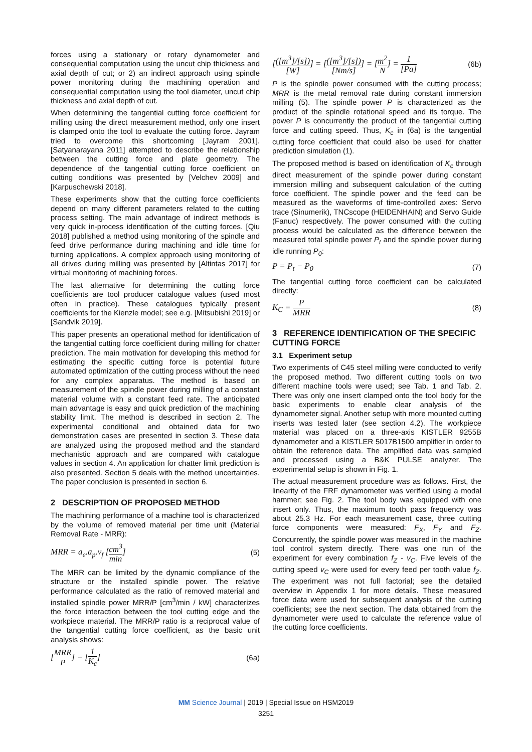forces using a stationary or rotary dynamometer and consequential computation using the uncut chip thickness and axial depth of cut; or 2) an indirect approach using spindle power monitoring during the machining operation and consequential computation using the tool diameter, uncut chip thickness and axial depth of cut.
When determining the tangential cutting force coefficient for milling using the direct measurement method, only one insert is clamped onto the tool to evaluate the cutting force. Jayram tried to overcome this shortcoming [Jayram 2001]. [Satyanarayana 2011] attempted to describe the relationship between the cutting force and plate geometry. The dependence of the tangential cutting force coefficient on cutting conditions was presented by [Velchev 2009] and [Karpuschewski 2018].
These experiments show that the cutting force coefficients depend on many different parameters related to the cutting process setting. The main advantage of indirect methods is very quick in-process identification of the cutting forces. [Qiu 2018] published a method using monitoring of the spindle and feed drive performance during machining and idle time for turning applications. A complex approach using monitoring of all drives during milling was presented by [Altintas 2017] for virtual monitoring of machining forces.
The last alternative for determining the cutting force coefficients are tool producer catalogue values (used most often in practice). These catalogues typically present coefficients for the Kienzle model; see e.g. [Mitsubishi 2019] or [Sandvik 2019].
This paper presents an operational method for identification of the tangential cutting force coefficient during milling for chatter prediction. The main motivation for developing this method for estimating the specific cutting force is potential future automated optimization of the cutting process without the need for any complex apparatus. The method is based on measurement of the spindle power during milling of a constant material volume with a constant feed rate. The anticipated main advantage is easy and quick prediction of the machining stability limit. The method is described in section 2. The experimental conditional and obtained data for two demonstration cases are presented in section 3. These data are analyzed using the proposed method and the standard mechanistic approach and are compared with catalogue values in section 4. An application for chatter limit prediction is also presented. Section 5 deals with the method uncertainties. The paper conclusion is presented in section 6.
2 DESCRIPTION OF PROPOSED METHOD
The machining performance of a machine tool is characterized by the volume of removed material per time unit (Material Removal Rate - MRR):
MRR = a<sub>e</sub>.a<sub>p</sub>.v<sub>f</sub> [cm<sup>3</sup> min] (5)
The MRR can be limited by the dynamic compliance of the structure or the installed spindle power. The relative performance calculated as the ratio of removed material and installed spindle power MRR/P [cm<sup>3</sup>/min / kW] characterizes the force interaction between the tool cutting edge and the workpiece material. The MRR/P ratio is a reciprocal value of the tangential cutting force coefficient, as the basic unit analysis shows:
[MRR P] = [1 K<sub>c</sub>] (6a)
[([m<sup>3</sup>]/[s]) [W]] = [([m<sup>3</sup>]/[s]) [Nm/s]] = [m<sup>2</sup> N] = 1 [Pa] (6b)
P is the spindle power consumed with the cutting process; MRR is the metal removal rate during constant immersion milling (5). The spindle power P is characterized as the product of the spindle rotational speed and its torque. The power P is concurrently the product of the tangential cutting force and cutting speed. Thus, K<sub>c</sub> in (6a) is the tangential cutting force coefficient that could also be used for chatter prediction simulation (1).
The proposed method is based on identification of K<sub>c</sub> through direct measurement of the spindle power during constant immersion milling and subsequent calculation of the cutting force coefficient. The spindle power and the feed can be measured as the waveforms of time-controlled axes: Servo trace (Sinumerik), TNCscope (HEIDENHAIN) and Servo Guide (Fanuc) respectively. The power consumed with the cutting process would be calculated as the difference between the measured total spindle power P<sub>t</sub> and the spindle power during idle running P<sub>0</sub>:
P = P<sub>t</sub> − P<sub>0</sub> (7)
The tangential cutting force coefficient can be calculated directly:
K<sub>C</sub> = P MRR (8)
3 REFERENCE IDENTIFICATION OF THE SPECIFIC CUTTING FORCE
3.1 Experiment setup
Two experiments of C45 steel milling were conducted to verify the proposed method. Two different cutting tools on two different machine tools were used; see Tab. 1 and Tab. 2. There was only one insert clamped onto the tool body for the basic experiments to enable clear analysis of the dynamometer signal. Another setup with more mounted cutting inserts was tested later (see section 4.2). The workpiece material was placed on a three-axis KISTLER 9255B dynamometer and a KISTLER 5017B1500 amplifier in order to obtain the reference data. The amplified data was sampled and processed using a B&K PULSE analyzer. The experimental setup is shown in Fig. 1.
The actual measurement procedure was as follows. First, the linearity of the FRF dynamometer was verified using a modal hammer; see Fig. 2. The tool body was equipped with one insert only. Thus, the maximum tooth pass frequency was about 25.3 Hz. For each measurement case, three cutting force components were measured: F<sub>X</sub>, F<sub>Y</sub> and F<sub>Z</sub>. Concurrently, the spindle power was measured in the machine tool control system directly. There was one run of the experiment for every combination f<sub>Z</sub> - v<sub>C</sub>. Five levels of the cutting speed v<sub>C</sub> were used for every feed per tooth value f<sub>Z</sub>. The experiment was not full factorial; see the detailed overview in Appendix 1 for more details. These measured force data were used for subsequent analysis of the cutting coefficients; see the next section. The data obtained from the dynamometer were used to calculate the reference value of the cutting force coefficients.
MM Science Journal | 2019 | Special Issue on HSM2019
3251